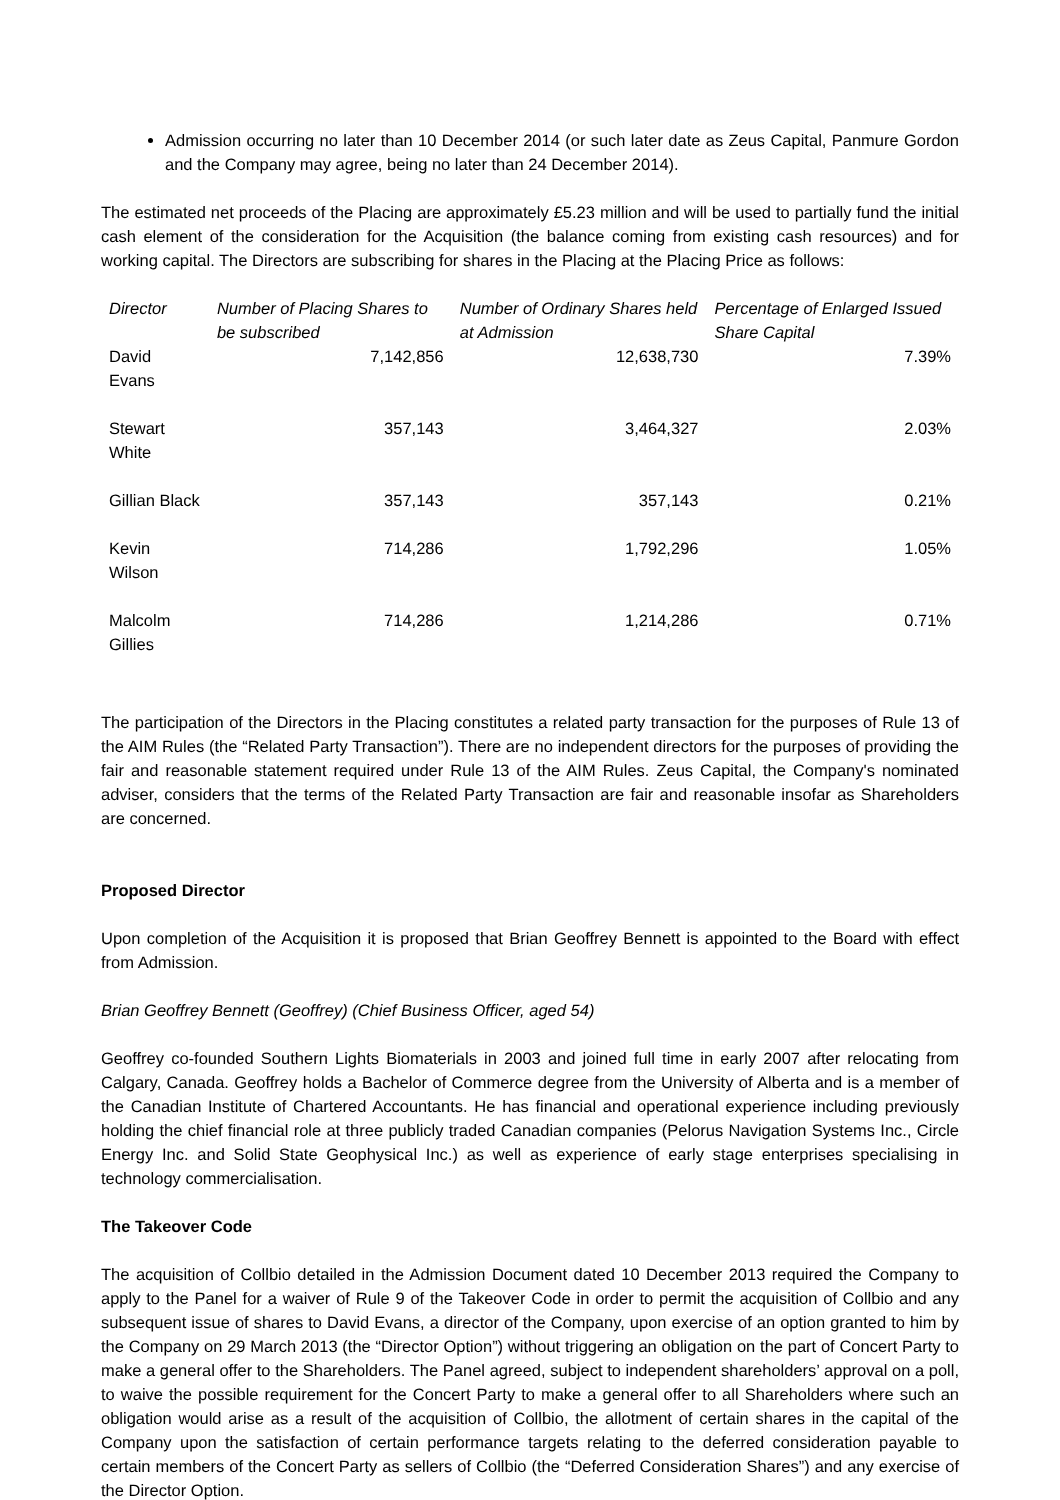Admission occurring no later than 10 December 2014 (or such later date as Zeus Capital, Panmure Gordon and the Company may agree, being no later than 24 December 2014).
The estimated net proceeds of the Placing are approximately £5.23 million and will be used to partially fund the initial cash element of the consideration for the Acquisition (the balance coming from existing cash resources) and for working capital. The Directors are subscribing for shares in the Placing at the Placing Price as follows:
| Director | Number of Placing Shares to be subscribed | Number of Ordinary Shares held at Admission | Percentage of Enlarged Issued Share Capital |
| --- | --- | --- | --- |
| David Evans | 7,142,856 | 12,638,730 | 7.39% |
| Stewart White | 357,143 | 3,464,327 | 2.03% |
| Gillian Black | 357,143 | 357,143 | 0.21% |
| Kevin Wilson | 714,286 | 1,792,296 | 1.05% |
| Malcolm Gillies | 714,286 | 1,214,286 | 0.71% |
The participation of the Directors in the Placing constitutes a related party transaction for the purposes of Rule 13 of the AIM Rules (the “Related Party Transaction”). There are no independent directors for the purposes of providing the fair and reasonable statement required under Rule 13 of the AIM Rules. Zeus Capital, the Company's nominated adviser, considers that the terms of the Related Party Transaction are fair and reasonable insofar as Shareholders are concerned.
Proposed Director
Upon completion of the Acquisition it is proposed that Brian Geoffrey Bennett is appointed to the Board with effect from Admission.
Brian Geoffrey Bennett (Geoffrey) (Chief Business Officer, aged 54)
Geoffrey co-founded Southern Lights Biomaterials in 2003 and joined full time in early 2007 after relocating from Calgary, Canada. Geoffrey holds a Bachelor of Commerce degree from the University of Alberta and is a member of the Canadian Institute of Chartered Accountants. He has financial and operational experience including previously holding the chief financial role at three publicly traded Canadian companies (Pelorus Navigation Systems Inc., Circle Energy Inc. and Solid State Geophysical Inc.) as well as experience of early stage enterprises specialising in technology commercialisation.
The Takeover Code
The acquisition of Collbio detailed in the Admission Document dated 10 December 2013 required the Company to apply to the Panel for a waiver of Rule 9 of the Takeover Code in order to permit the acquisition of Collbio and any subsequent issue of shares to David Evans, a director of the Company, upon exercise of an option granted to him by the Company on 29 March 2013 (the “Director Option”) without triggering an obligation on the part of Concert Party to make a general offer to the Shareholders. The Panel agreed, subject to independent shareholders’ approval on a poll, to waive the possible requirement for the Concert Party to make a general offer to all Shareholders where such an obligation would arise as a result of the acquisition of Collbio, the allotment of certain shares in the capital of the Company upon the satisfaction of certain performance targets relating to the deferred consideration payable to certain members of the Concert Party as sellers of Collbio (the “Deferred Consideration Shares”) and any exercise of the Director Option.